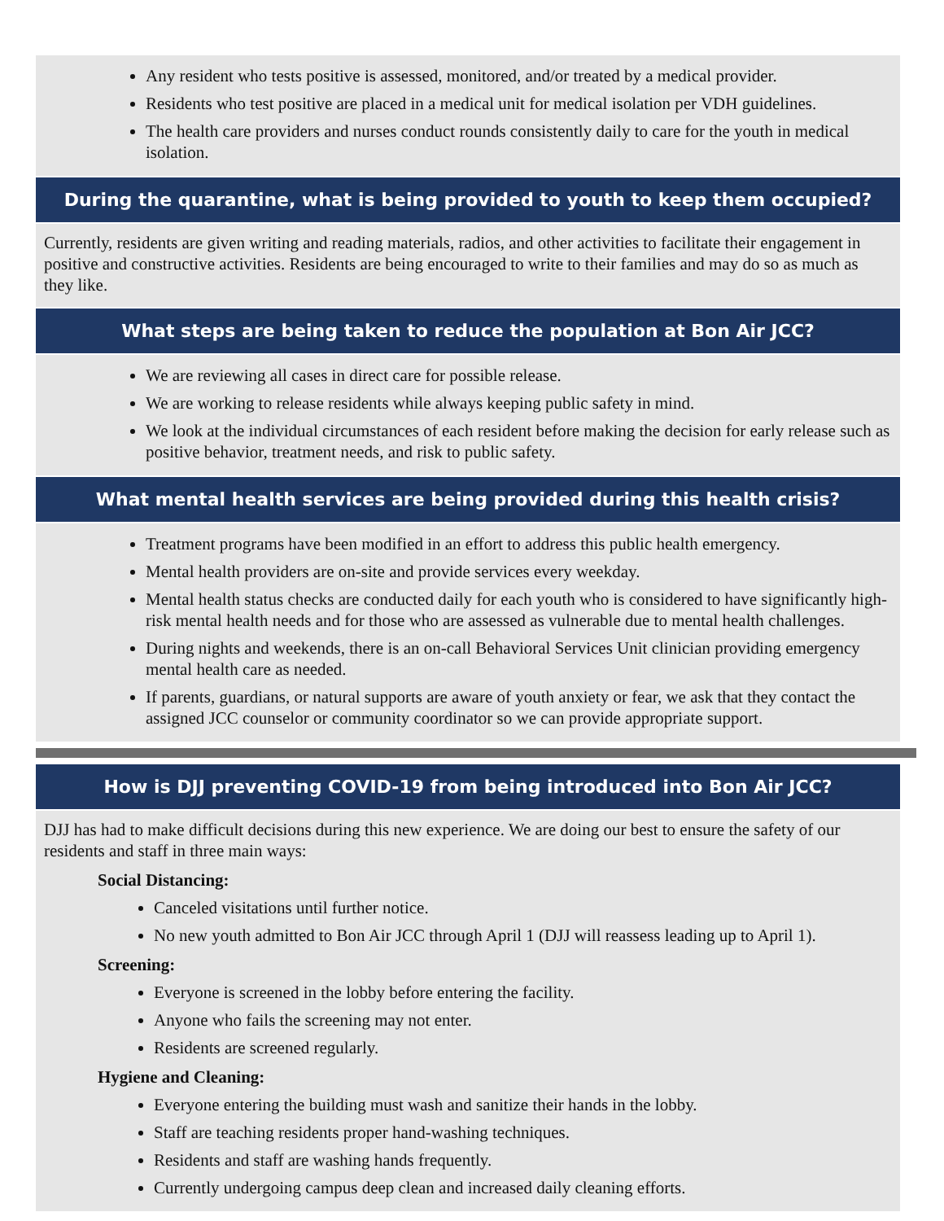Any resident who tests positive is assessed, monitored, and/or treated by a medical provider.
Residents who test positive are placed in a medical unit for medical isolation per VDH guidelines.
The health care providers and nurses conduct rounds consistently daily to care for the youth in medical isolation.
During the quarantine, what is being provided to youth to keep them occupied?
Currently, residents are given writing and reading materials, radios, and other activities to facilitate their engagement in positive and constructive activities. Residents are being encouraged to write to their families and may do so as much as they like.
What steps are being taken to reduce the population at Bon Air JCC?
We are reviewing all cases in direct care for possible release.
We are working to release residents while always keeping public safety in mind.
We look at the individual circumstances of each resident before making the decision for early release such as positive behavior, treatment needs, and risk to public safety.
What mental health services are being provided during this health crisis?
Treatment programs have been modified in an effort to address this public health emergency.
Mental health providers are on-site and provide services every weekday.
Mental health status checks are conducted daily for each youth who is considered to have significantly high-risk mental health needs and for those who are assessed as vulnerable due to mental health challenges.
During nights and weekends, there is an on-call Behavioral Services Unit clinician providing emergency mental health care as needed.
If parents, guardians, or natural supports are aware of youth anxiety or fear, we ask that they contact the assigned JCC counselor or community coordinator so we can provide appropriate support.
How is DJJ preventing COVID-19 from being introduced into Bon Air JCC?
DJJ has had to make difficult decisions during this new experience. We are doing our best to ensure the safety of our residents and staff in three main ways:
Social Distancing:
Canceled visitations until further notice.
No new youth admitted to Bon Air JCC through April 1 (DJJ will reassess leading up to April 1).
Screening:
Everyone is screened in the lobby before entering the facility.
Anyone who fails the screening may not enter.
Residents are screened regularly.
Hygiene and Cleaning:
Everyone entering the building must wash and sanitize their hands in the lobby.
Staff are teaching residents proper hand-washing techniques.
Residents and staff are washing hands frequently.
Currently undergoing campus deep clean and increased daily cleaning efforts.